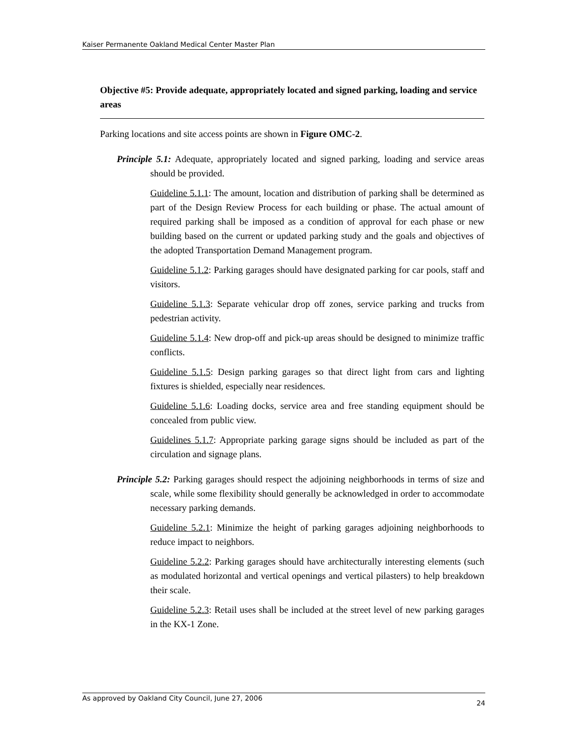Kaiser Permanente Oakland Medical Center Master Plan
Objective #5: Provide adequate, appropriately located and signed parking, loading and service areas
Parking locations and site access points are shown in Figure OMC-2.
Principle 5.1: Adequate, appropriately located and signed parking, loading and service areas should be provided.
Guideline 5.1.1: The amount, location and distribution of parking shall be determined as part of the Design Review Process for each building or phase. The actual amount of required parking shall be imposed as a condition of approval for each phase or new building based on the current or updated parking study and the goals and objectives of the adopted Transportation Demand Management program.
Guideline 5.1.2: Parking garages should have designated parking for car pools, staff and visitors.
Guideline 5.1.3: Separate vehicular drop off zones, service parking and trucks from pedestrian activity.
Guideline 5.1.4: New drop-off and pick-up areas should be designed to minimize traffic conflicts.
Guideline 5.1.5: Design parking garages so that direct light from cars and lighting fixtures is shielded, especially near residences.
Guideline 5.1.6: Loading docks, service area and free standing equipment should be concealed from public view.
Guidelines 5.1.7: Appropriate parking garage signs should be included as part of the circulation and signage plans.
Principle 5.2: Parking garages should respect the adjoining neighborhoods in terms of size and scale, while some flexibility should generally be acknowledged in order to accommodate necessary parking demands.
Guideline 5.2.1: Minimize the height of parking garages adjoining neighborhoods to reduce impact to neighbors.
Guideline 5.2.2: Parking garages should have architecturally interesting elements (such as modulated horizontal and vertical openings and vertical pilasters) to help breakdown their scale.
Guideline 5.2.3: Retail uses shall be included at the street level of new parking garages in the KX-1 Zone.
As approved by Oakland City Council, June 27, 2006 24